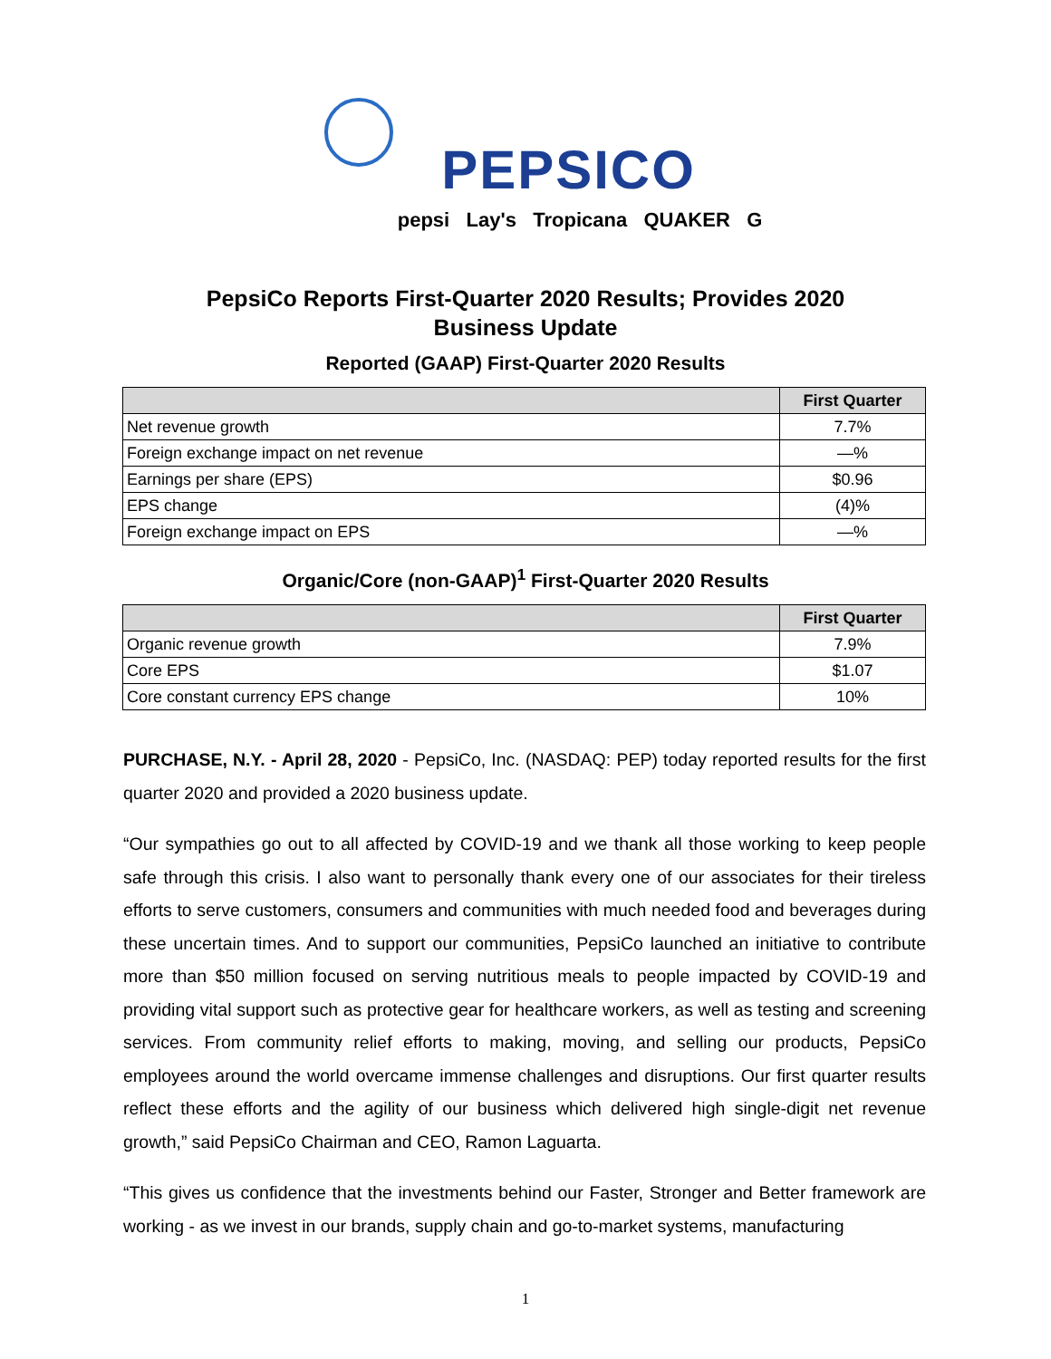PEPSICO
pepsi Lay's Tropicana QUAKER G
PepsiCo Reports First-Quarter 2020 Results; Provides 2020 Business Update
Reported (GAAP) First-Quarter 2020 Results
| | First Quarter |
| --- | --- |
| Net revenue growth | 7.7% |
| Foreign exchange impact on net revenue | —% |
| Earnings per share (EPS) | $0.96 |
| EPS change | (4)% |
| Foreign exchange impact on EPS | —% |
Organic/Core (non-GAAP)<sup>1</sup> First-Quarter 2020 Results
| | First Quarter |
| --- | --- |
| Organic revenue growth | 7.9% |
| Core EPS | $1.07 |
| Core constant currency EPS change | 10% |
PURCHASE, N.Y. - April 28, 2020 - PepsiCo, Inc. (NASDAQ: PEP) today reported results for the first quarter 2020 and provided a 2020 business update.
“Our sympathies go out to all affected by COVID-19 and we thank all those working to keep people safe through this crisis. I also want to personally thank every one of our associates for their tireless efforts to serve customers, consumers and communities with much needed food and beverages during these uncertain times. And to support our communities, PepsiCo launched an initiative to contribute more than $50 million focused on serving nutritious meals to people impacted by COVID-19 and providing vital support such as protective gear for healthcare workers, as well as testing and screening services. From community relief efforts to making, moving, and selling our products, PepsiCo employees around the world overcame immense challenges and disruptions. Our first quarter results reflect these efforts and the agility of our business which delivered high single-digit net revenue growth,” said PepsiCo Chairman and CEO, Ramon Laguarta.
“This gives us confidence that the investments behind our Faster, Stronger and Better framework are working - as we invest in our brands, supply chain and go-to-market systems, manufacturing
1